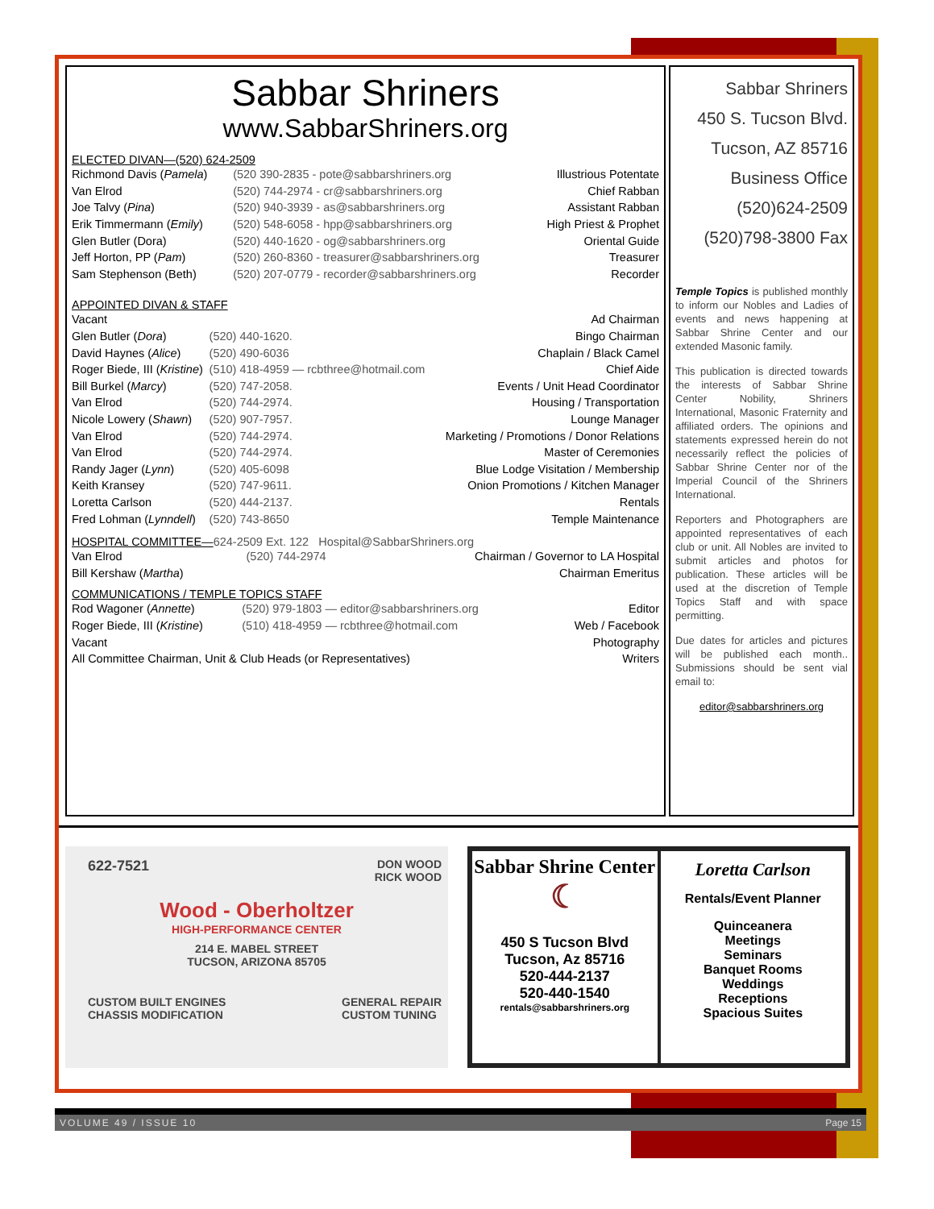Sabbar Shriners
www.SabbarShriners.org
ELECTED DIVAN—(520) 624-2509
| Richmond Davis ( Pamela ) | (520 390-2835 - pote@sabbarshriners.org | Illustrious Potentate |
| Van Elrod | (520) 744-2974 - cr@sabbarshriners.org | Chief Rabban |
| Joe Talvy ( Pina ) | (520) 940-3939 - as@sabbarshriners.org | Assistant Rabban |
| Erik Timmermann ( Emily ) | (520) 548-6058 - hpp@sabbarshriners.org | High Priest & Prophet |
| Glen Butler (Dora) | (520) 440-1620 - og@sabbarshriners.org | Oriental Guide |
| Jeff Horton, PP ( Pam ) | (520) 260-8360 - treasurer@sabbarshriners.org | Treasurer |
| Sam Stephenson (Beth) | (520) 207-0779 - recorder@sabbarshriners.org | Recorder |
APPOINTED DIVAN & STAFF
| Vacant | | Ad Chairman |
| Glen Butler ( Dora ) | (520) 440-1620. | Bingo Chairman |
| David Haynes ( Alice ) | (520) 490-6036 | Chaplain / Black Camel |
| Roger Biede, III ( Kristine ) | (510) 418-4959 — rcbthree@hotmail.com | Chief Aide |
| Bill Burkel ( Marcy ) | (520) 747-2058. | Events / Unit Head Coordinator |
| Van Elrod | (520) 744-2974. | Housing / Transportation |
| Nicole Lowery ( Shawn ) | (520) 907-7957. | Lounge Manager |
| Van Elrod | (520) 744-2974. | Marketing / Promotions / Donor Relations |
| Van Elrod | (520) 744-2974. | Master of Ceremonies |
| Randy Jager ( Lynn ) | (520) 405-6098 | Blue Lodge Visitation / Membership |
| Keith Kransey | (520) 747-9611. | Onion Promotions / Kitchen Manager |
| Loretta Carlson | (520) 444-2137. | Rentals |
| Fred Lohman ( Lynndell ) | (520) 743-8650 | Temple Maintenance |
HOSPITAL COMMITTEE—624-2509 Ext. 122 Hospital@SabbarShriners.org
| Van Elrod | (520) 744-2974 | Chairman / Governor to LA Hospital |
| Bill Kershaw ( Martha ) | | Chairman Emeritus |
COMMUNICATIONS / TEMPLE TOPICS STAFF
| Rod Wagoner ( Annette ) | (520) 979-1803 — editor@sabbarshriners.org | Editor |
| Roger Biede, III ( Kristine ) | (510) 418-4959 — rcbthree@hotmail.com | Web / Facebook |
| Vacant | | Photography |
| All Committee Chairman, Unit & Club Heads (or Representatives) | | Writers |
Sabbar Shriners
450 S. Tucson Blvd.
Tucson, AZ 85716
Business Office
(520)624-2509
(520)798-3800 Fax
Temple Topics is published monthly to inform our Nobles and Ladies of events and news happening at Sabbar Shrine Center and our extended Masonic family.
This publication is directed towards the interests of Sabbar Shrine Center Nobility, Shriners International, Masonic Fraternity and affiliated orders. The opinions and statements expressed herein do not necessarily reflect the policies of Sabbar Shrine Center nor of the Imperial Council of the Shriners International.
Reporters and Photographers are appointed representatives of each club or unit. All Nobles are invited to submit articles and photos for publication. These articles will be used at the discretion of Temple Topics Staff and with space permitting.
Due dates for articles and pictures will be published each month.. Submissions should be sent vial email to:
editor@sabbarshriners.org
622-7521 DON WOOD
RICK WOOD
Wood - Oberholtzer
HIGH-PERFORMANCE CENTER
214 E. MABEL STREET
TUCSON, ARIZONA 85705
CUSTOM BUILT ENGINES
CHASSIS MODIFICATION GENERAL REPAIR
CUSTOM TUNING
Sabbar Shrine Center
☾
450 S Tucson Blvd
Tucson, Az 85716
520-444-2137
520-440-1540
rentals@sabbarshriners.org
Loretta Carlson
Rentals/Event Planner
Quinceanera
Meetings
Seminars
Banquet Rooms
Weddings
Receptions
Spacious Suites
VOLUME 49 / ISSUE 10 Page 15